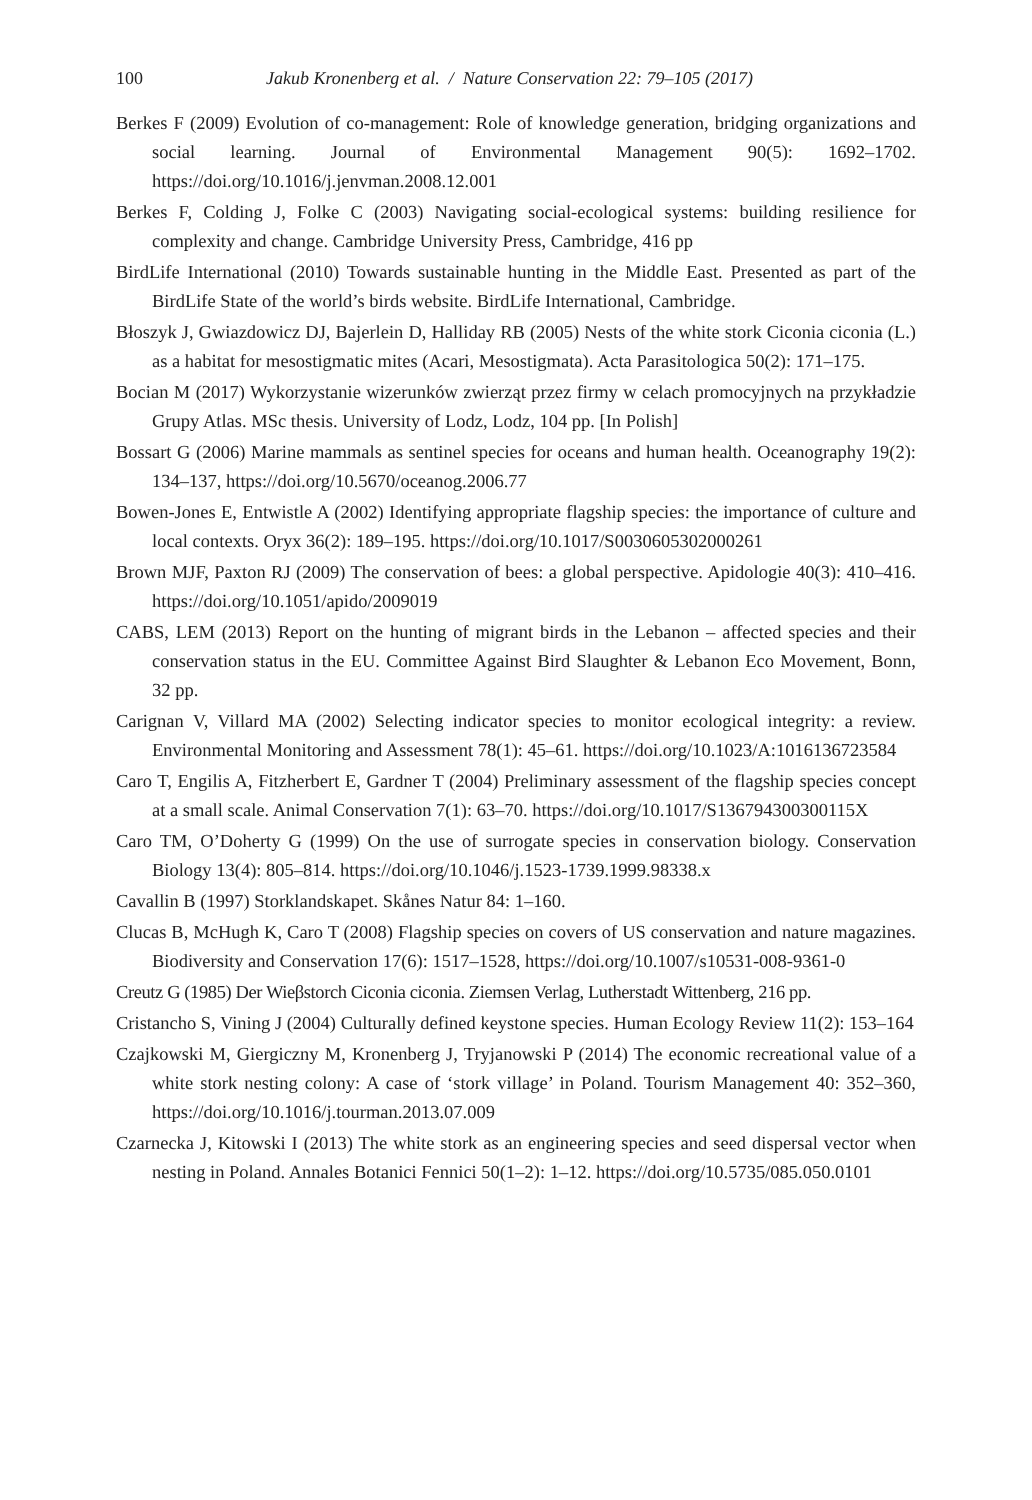100 Jakub Kronenberg et al. / Nature Conservation 22: 79–105 (2017)
Berkes F (2009) Evolution of co-management: Role of knowledge generation, bridging organizations and social learning. Journal of Environmental Management 90(5): 1692–1702. https://doi.org/10.1016/j.jenvman.2008.12.001
Berkes F, Colding J, Folke C (2003) Navigating social-ecological systems: building resilience for complexity and change. Cambridge University Press, Cambridge, 416 pp
BirdLife International (2010) Towards sustainable hunting in the Middle East. Presented as part of the BirdLife State of the world’s birds website. BirdLife International, Cambridge.
Błoszyk J, Gwiazdowicz DJ, Bajerlein D, Halliday RB (2005) Nests of the white stork Ciconia ciconia (L.) as a habitat for mesostigmatic mites (Acari, Mesostigmata). Acta Parasitologica 50(2): 171–175.
Bocian M (2017) Wykorzystanie wizerunków zwierząt przez firmy w celach promocyjnych na przykładzie Grupy Atlas. MSc thesis. University of Lodz, Lodz, 104 pp. [In Polish]
Bossart G (2006) Marine mammals as sentinel species for oceans and human health. Oceanography 19(2): 134–137, https://doi.org/10.5670/oceanog.2006.77
Bowen-Jones E, Entwistle A (2002) Identifying appropriate flagship species: the importance of culture and local contexts. Oryx 36(2): 189–195. https://doi.org/10.1017/S0030605302000261
Brown MJF, Paxton RJ (2009) The conservation of bees: a global perspective. Apidologie 40(3): 410–416. https://doi.org/10.1051/apido/2009019
CABS, LEM (2013) Report on the hunting of migrant birds in the Lebanon – affected species and their conservation status in the EU. Committee Against Bird Slaughter & Lebanon Eco Movement, Bonn, 32 pp.
Carignan V, Villard MA (2002) Selecting indicator species to monitor ecological integrity: a review. Environmental Monitoring and Assessment 78(1): 45–61. https://doi.org/10.1023/A:1016136723584
Caro T, Engilis A, Fitzherbert E, Gardner T (2004) Preliminary assessment of the flagship species concept at a small scale. Animal Conservation 7(1): 63–70. https://doi.org/10.1017/S136794300300115X
Caro TM, O’Doherty G (1999) On the use of surrogate species in conservation biology. Conservation Biology 13(4): 805–814. https://doi.org/10.1046/j.1523-1739.1999.98338.x
Cavallin B (1997) Storklandskapet. Skånes Natur 84: 1–160.
Clucas B, McHugh K, Caro T (2008) Flagship species on covers of US conservation and nature magazines. Biodiversity and Conservation 17(6): 1517–1528, https://doi.org/10.1007/s10531-008-9361-0
Creutz G (1985) Der Wieβstorch Ciconia ciconia. Ziemsen Verlag, Lutherstadt Wittenberg, 216 pp.
Cristancho S, Vining J (2004) Culturally defined keystone species. Human Ecology Review 11(2): 153–164
Czajkowski M, Giergiczny M, Kronenberg J, Tryjanowski P (2014) The economic recreational value of a white stork nesting colony: A case of ‘stork village’ in Poland. Tourism Management 40: 352–360, https://doi.org/10.1016/j.tourman.2013.07.009
Czarnecka J, Kitowski I (2013) The white stork as an engineering species and seed dispersal vector when nesting in Poland. Annales Botanici Fennici 50(1–2): 1–12. https://doi.org/10.5735/085.050.0101